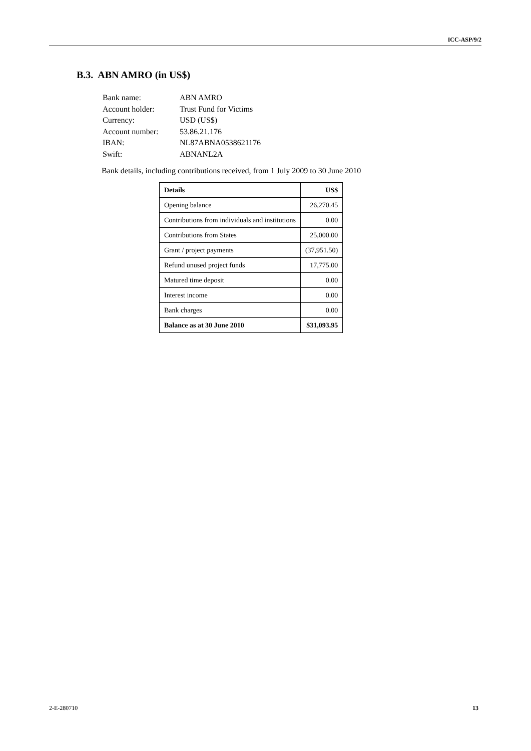ICC-ASP/9/2
B.3. ABN AMRO (in US$)
| Bank name: | ABN AMRO |
| Account holder: | Trust Fund for Victims |
| Currency: | USD (US$) |
| Account number: | 53.86.21.176 |
| IBAN: | NL87ABNA0538621176 |
| Swift: | ABNANL2A |
Bank details, including contributions received, from 1 July 2009 to 30 June 2010
| Details | US$ |
| --- | --- |
| Opening balance | 26,270.45 |
| Contributions from individuals and institutions | 0.00 |
| Contributions from States | 25,000.00 |
| Grant / project payments | (37,951.50) |
| Refund unused project funds | 17,775.00 |
| Matured time deposit | 0.00 |
| Interest income | 0.00 |
| Bank charges | 0.00 |
| Balance as at 30 June 2010 | $31,093.95 |
2-E-280710 13